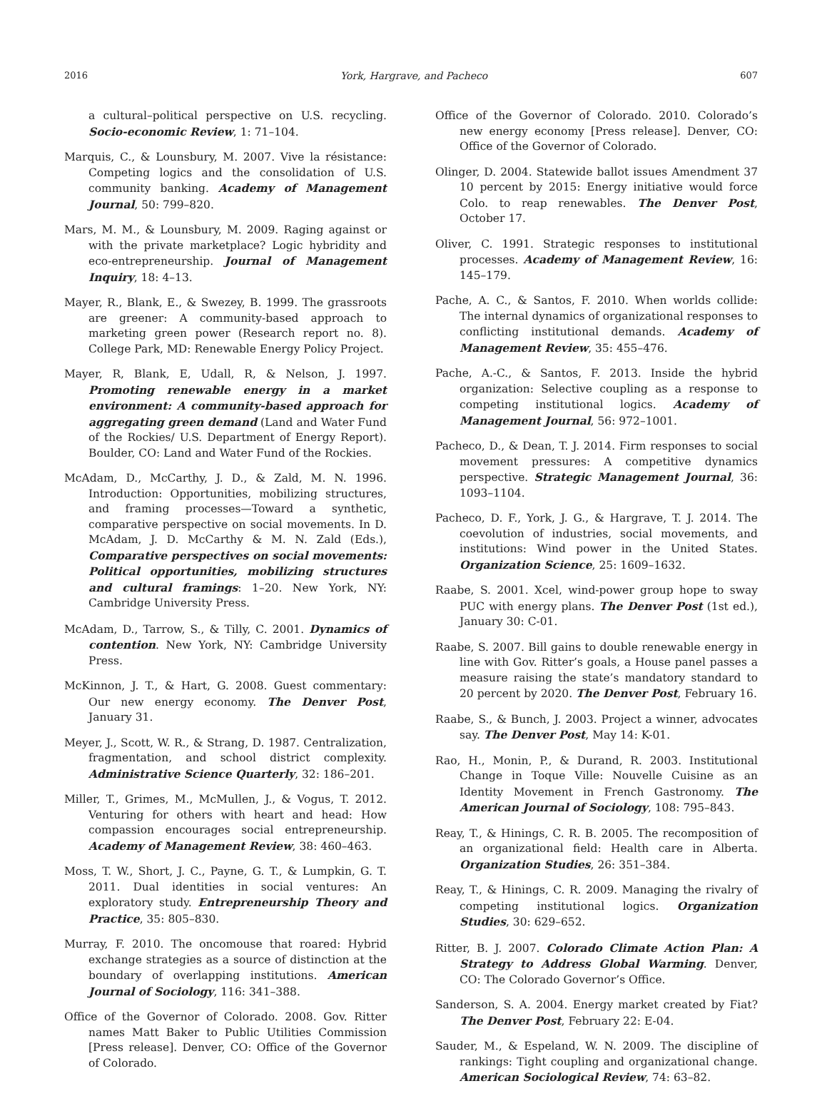2016 York, Hargrave, and Pacheco 607
a cultural–political perspective on U.S. recycling. Socio-economic Review, 1: 71–104.
Marquis, C., & Lounsbury, M. 2007. Vive la résistance: Competing logics and the consolidation of U.S. community banking. Academy of Management Journal, 50: 799–820.
Mars, M. M., & Lounsbury, M. 2009. Raging against or with the private marketplace? Logic hybridity and eco-entrepreneurship. Journal of Management Inquiry, 18: 4–13.
Mayer, R., Blank, E., & Swezey, B. 1999. The grassroots are greener: A community-based approach to marketing green power (Research report no. 8). College Park, MD: Renewable Energy Policy Project.
Mayer, R, Blank, E, Udall, R, & Nelson, J. 1997. Promoting renewable energy in a market environment: A community-based approach for aggregating green demand (Land and Water Fund of the Rockies/ U.S. Department of Energy Report). Boulder, CO: Land and Water Fund of the Rockies.
McAdam, D., McCarthy, J. D., & Zald, M. N. 1996. Introduction: Opportunities, mobilizing structures, and framing processes—Toward a synthetic, comparative perspective on social movements. In D. McAdam, J. D. McCarthy & M. N. Zald (Eds.), Comparative perspectives on social movements: Political opportunities, mobilizing structures and cultural framings: 1–20. New York, NY: Cambridge University Press.
McAdam, D., Tarrow, S., & Tilly, C. 2001. Dynamics of contention. New York, NY: Cambridge University Press.
McKinnon, J. T., & Hart, G. 2008. Guest commentary: Our new energy economy. The Denver Post, January 31.
Meyer, J., Scott, W. R., & Strang, D. 1987. Centralization, fragmentation, and school district complexity. Administrative Science Quarterly, 32: 186–201.
Miller, T., Grimes, M., McMullen, J., & Vogus, T. 2012. Venturing for others with heart and head: How compassion encourages social entrepreneurship. Academy of Management Review, 38: 460–463.
Moss, T. W., Short, J. C., Payne, G. T., & Lumpkin, G. T. 2011. Dual identities in social ventures: An exploratory study. Entrepreneurship Theory and Practice, 35: 805–830.
Murray, F. 2010. The oncomouse that roared: Hybrid exchange strategies as a source of distinction at the boundary of overlapping institutions. American Journal of Sociology, 116: 341–388.
Office of the Governor of Colorado. 2008. Gov. Ritter names Matt Baker to Public Utilities Commission [Press release]. Denver, CO: Office of the Governor of Colorado.
Office of the Governor of Colorado. 2010. Colorado’s new energy economy [Press release]. Denver, CO: Office of the Governor of Colorado.
Olinger, D. 2004. Statewide ballot issues Amendment 37 10 percent by 2015: Energy initiative would force Colo. to reap renewables. The Denver Post, October 17.
Oliver, C. 1991. Strategic responses to institutional processes. Academy of Management Review, 16: 145–179.
Pache, A. C., & Santos, F. 2010. When worlds collide: The internal dynamics of organizational responses to conflicting institutional demands. Academy of Management Review, 35: 455–476.
Pache, A.-C., & Santos, F. 2013. Inside the hybrid organization: Selective coupling as a response to competing institutional logics. Academy of Management Journal, 56: 972–1001.
Pacheco, D., & Dean, T. J. 2014. Firm responses to social movement pressures: A competitive dynamics perspective. Strategic Management Journal, 36: 1093–1104.
Pacheco, D. F., York, J. G., & Hargrave, T. J. 2014. The coevolution of industries, social movements, and institutions: Wind power in the United States. Organization Science, 25: 1609–1632.
Raabe, S. 2001. Xcel, wind-power group hope to sway PUC with energy plans. The Denver Post (1st ed.), January 30: C-01.
Raabe, S. 2007. Bill gains to double renewable energy in line with Gov. Ritter’s goals, a House panel passes a measure raising the state’s mandatory standard to 20 percent by 2020. The Denver Post, February 16.
Raabe, S., & Bunch, J. 2003. Project a winner, advocates say. The Denver Post, May 14: K-01.
Rao, H., Monin, P., & Durand, R. 2003. Institutional Change in Toque Ville: Nouvelle Cuisine as an Identity Movement in French Gastronomy. The American Journal of Sociology, 108: 795–843.
Reay, T., & Hinings, C. R. B. 2005. The recomposition of an organizational field: Health care in Alberta. Organization Studies, 26: 351–384.
Reay, T., & Hinings, C. R. 2009. Managing the rivalry of competing institutional logics. Organization Studies, 30: 629–652.
Ritter, B. J. 2007. Colorado Climate Action Plan: A Strategy to Address Global Warming. Denver, CO: The Colorado Governor’s Office.
Sanderson, S. A. 2004. Energy market created by Fiat? The Denver Post, February 22: E-04.
Sauder, M., & Espeland, W. N. 2009. The discipline of rankings: Tight coupling and organizational change. American Sociological Review, 74: 63–82.